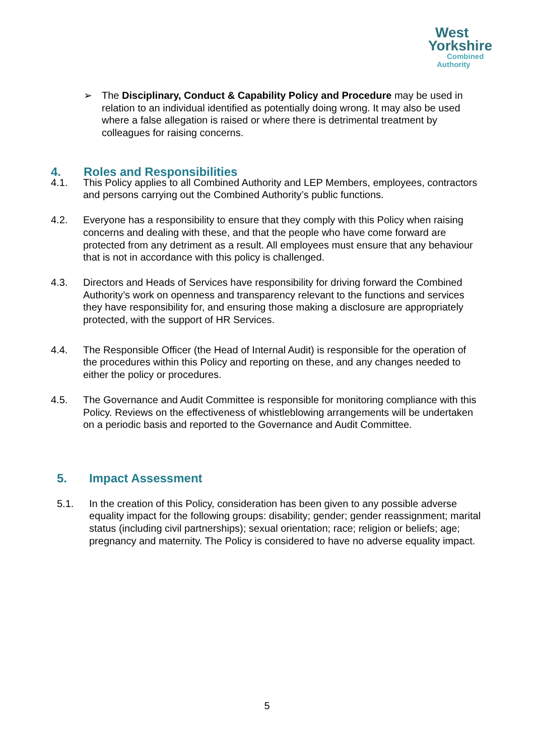West
Yorkshire
Combined
Authority
➢ The Disciplinary, Conduct & Capability Policy and Procedure may be used in relation to an individual identified as potentially doing wrong. It may also be used where a false allegation is raised or where there is detrimental treatment by colleagues for raising concerns.
4. Roles and Responsibilities
4.1. This Policy applies to all Combined Authority and LEP Members, employees, contractors and persons carrying out the Combined Authority’s public functions.
4.2. Everyone has a responsibility to ensure that they comply with this Policy when raising concerns and dealing with these, and that the people who have come forward are protected from any detriment as a result. All employees must ensure that any behaviour that is not in accordance with this policy is challenged.
4.3. Directors and Heads of Services have responsibility for driving forward the Combined Authority’s work on openness and transparency relevant to the functions and services they have responsibility for, and ensuring those making a disclosure are appropriately protected, with the support of HR Services.
4.4. The Responsible Officer (the Head of Internal Audit) is responsible for the operation of the procedures within this Policy and reporting on these, and any changes needed to either the policy or procedures.
4.5. The Governance and Audit Committee is responsible for monitoring compliance with this Policy. Reviews on the effectiveness of whistleblowing arrangements will be undertaken on a periodic basis and reported to the Governance and Audit Committee.
5. Impact Assessment
5.1. In the creation of this Policy, consideration has been given to any possible adverse equality impact for the following groups: disability; gender; gender reassignment; marital status (including civil partnerships); sexual orientation; race; religion or beliefs; age; pregnancy and maternity. The Policy is considered to have no adverse equality impact.
5